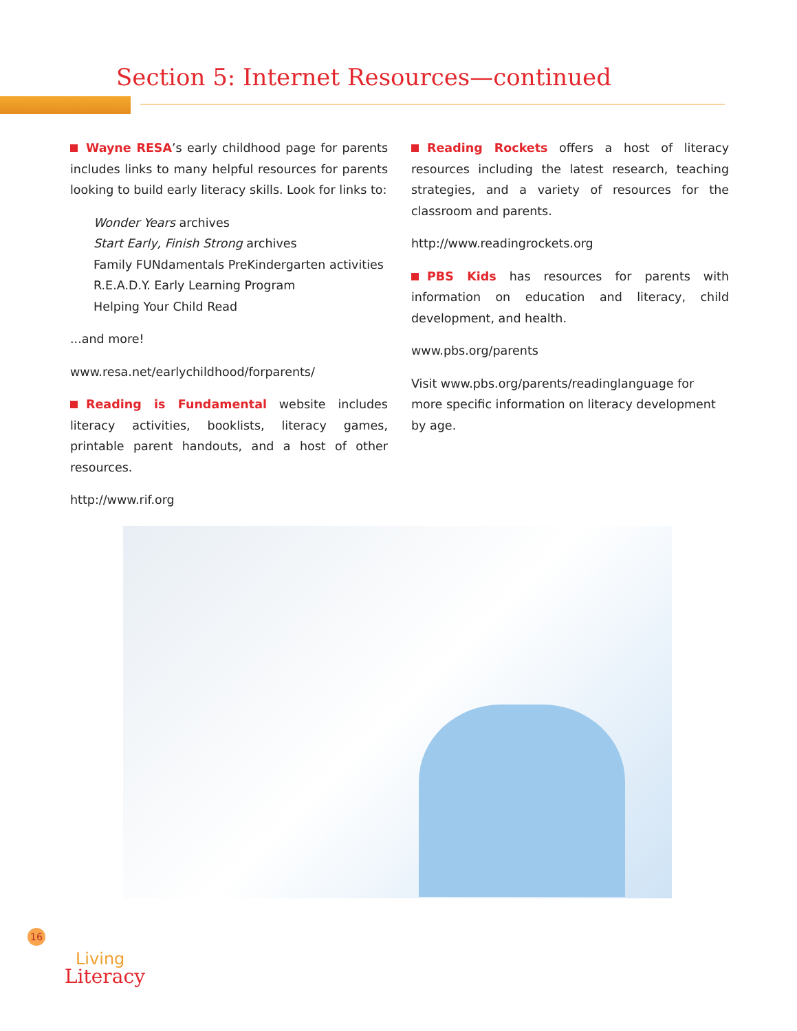Section 5: Internet Resources—continued
Wayne RESA’s early childhood page for parents includes links to many helpful resources for parents looking to build early literacy skills. Look for links to:
Wonder Years archives
Start Early, Finish Strong archives
Family FUNdamentals PreKindergarten activities
R.E.A.D.Y. Early Learning Program
Helping Your Child Read
...and more!
www.resa.net/earlychildhood/forparents/
Reading is Fundamental website includes literacy activities, booklists, literacy games, printable parent handouts, and a host of other resources.
http://www.rif.org
Reading Rockets offers a host of literacy resources including the latest research, teaching strategies, and a variety of resources for the classroom and parents.
http://www.readingrockets.org
PBS Kids has resources for parents with information on education and literacy, child development, and health.
www.pbs.org/parents
Visit www.pbs.org/parents/readinglanguage for more specific information on literacy development by age.
16
Living
Literacy